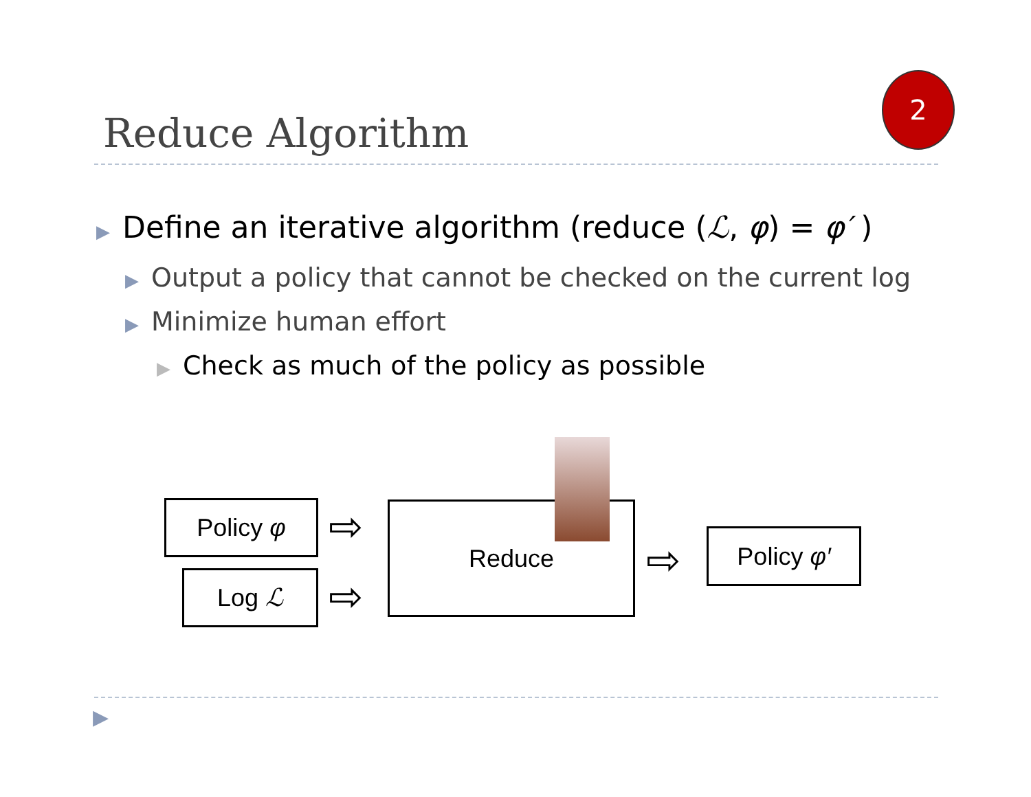2
Reduce Algorithm
▶ Define an iterative algorithm (reduce (ℒ, φ) = φ′ )
▶ Output a policy that cannot be checked on the current log
▶ Minimize human effort
▶ Check as much of the policy as possible
Policy φ
Log ℒ
⇨
⇨
Reduce
⇨ Policy φ′
▶